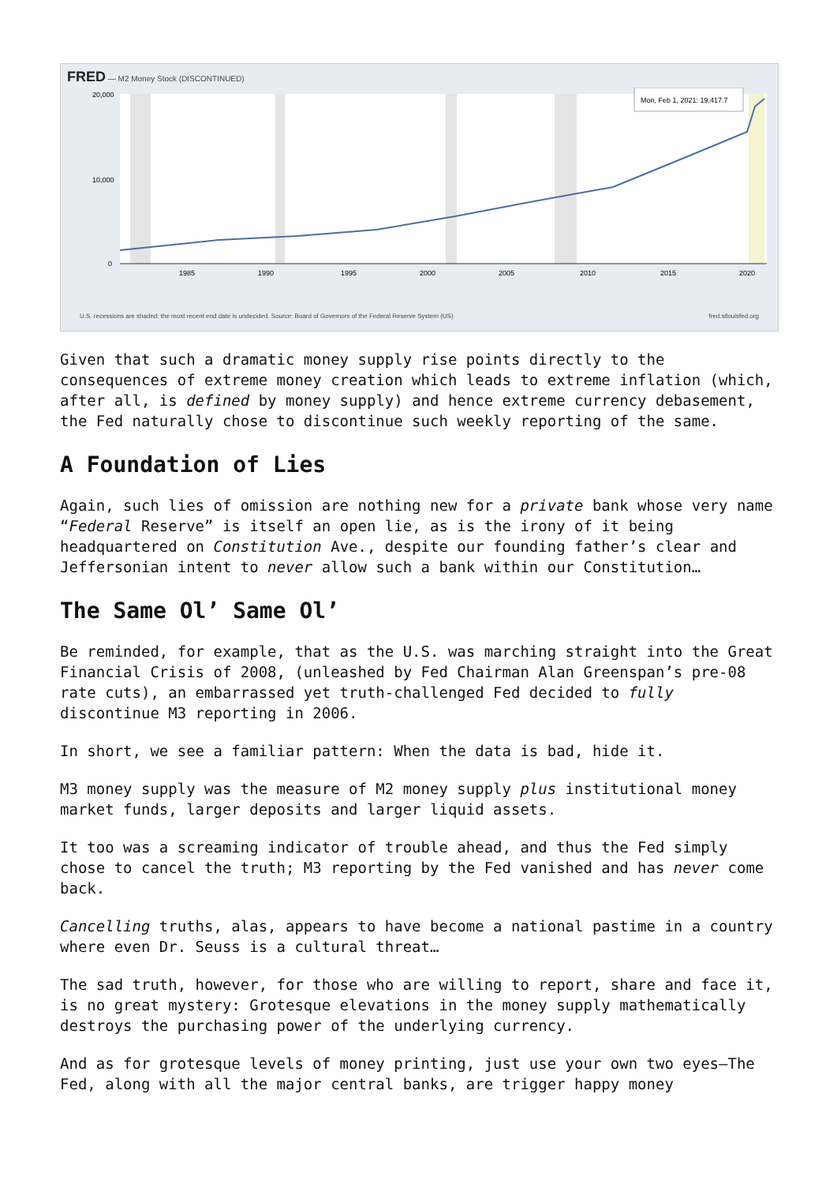FRED — M2 Money Stock (DISCONTINUED)
20,000
10,000
0
1985
1990
1995
2000
2005
2010
2015
2020
Mon, Feb 1, 2021: 19,417.7
U.S. recessions are shaded; the most recent end date is undecided. Source: Board of Governors of the Federal Reserve System (US) fred.stlouisfed.org
Given that such a dramatic money supply rise points directly to the consequences of extreme money creation which leads to extreme inflation (which, after all, is defined by money supply) and hence extreme currency debasement, the Fed naturally chose to discontinue such weekly reporting of the same.
A Foundation of Lies
Again, such lies of omission are nothing new for a private bank whose very name “Federal Reserve” is itself an open lie, as is the irony of it being headquartered on Constitution Ave., despite our founding father’s clear and Jeffersonian intent to never allow such a bank within our Constitution…
The Same Ol’ Same Ol’
Be reminded, for example, that as the U.S. was marching straight into the Great Financial Crisis of 2008, (unleashed by Fed Chairman Alan Greenspan’s pre-08 rate cuts), an embarrassed yet truth-challenged Fed decided to fully discontinue M3 reporting in 2006.
In short, we see a familiar pattern: When the data is bad, hide it.
M3 money supply was the measure of M2 money supply plus institutional money market funds, larger deposits and larger liquid assets.
It too was a screaming indicator of trouble ahead, and thus the Fed simply chose to cancel the truth; M3 reporting by the Fed vanished and has never come back.
Cancelling truths, alas, appears to have become a national pastime in a country where even Dr. Seuss is a cultural threat…
The sad truth, however, for those who are willing to report, share and face it, is no great mystery: Grotesque elevations in the money supply mathematically destroys the purchasing power of the underlying currency.
And as for grotesque levels of money printing, just use your own two eyes—The Fed, along with all the major central banks, are trigger happy money